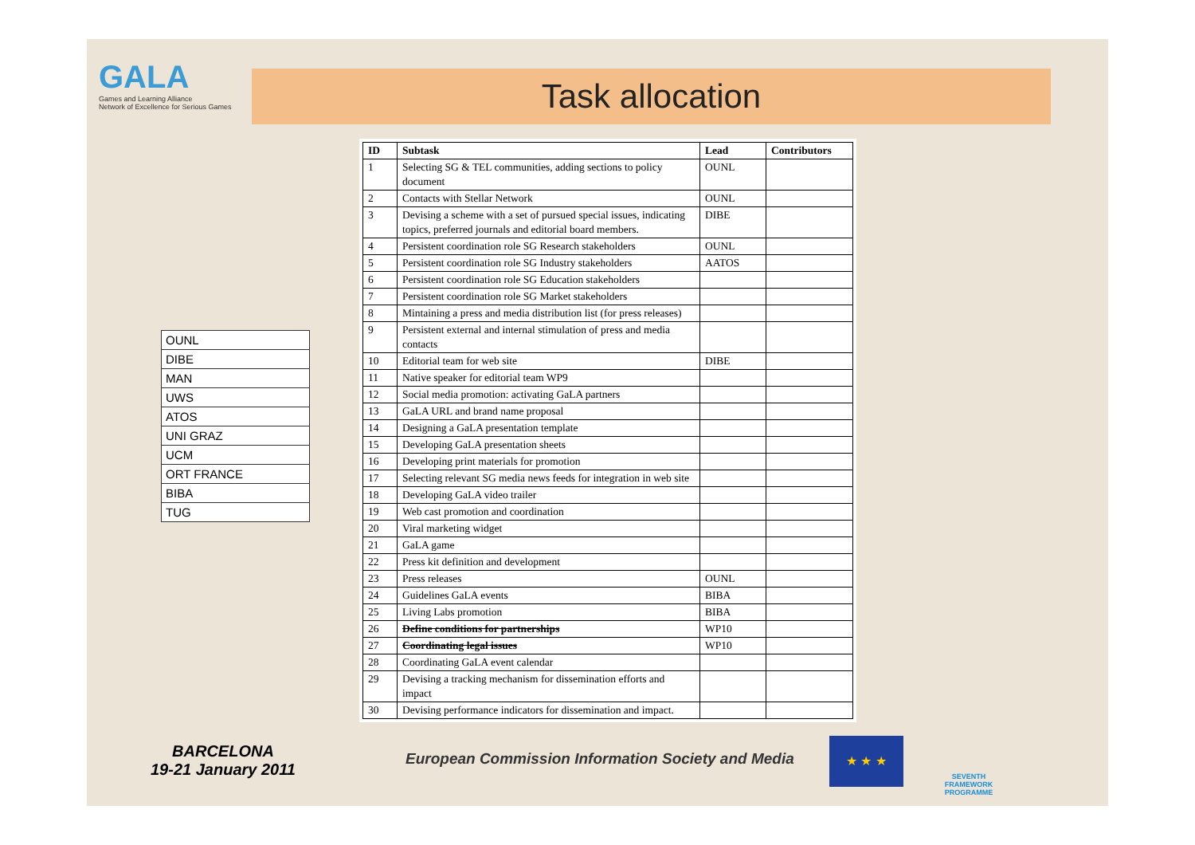GALA
Games and Learning Alliance
Network of Excellence for Serious Games
Task allocation
| OUNL |
| DIBE |
| MAN |
| UWS |
| ATOS |
| UNI GRAZ |
| UCM |
| ORT FRANCE |
| BIBA |
| TUG |
| ID | Subtask | Lead | Contributors |
| --- | --- | --- | --- |
| 1 | Selecting SG & TEL communities, adding sections to policy document | OUNL | |
| 2 | Contacts with Stellar Network | OUNL | |
| 3 | Devising a scheme with a set of pursued special issues, indicating topics, preferred journals and editorial board members. | DIBE | |
| 4 | Persistent coordination role SG Research stakeholders | OUNL | |
| 5 | Persistent coordination role SG Industry stakeholders | AATOS | |
| 6 | Persistent coordination role SG Education stakeholders | | |
| 7 | Persistent coordination role SG Market stakeholders | | |
| 8 | Mintaining a press and media distribution list (for press releases) | | |
| 9 | Persistent external and internal stimulation of press and media contacts | | |
| 10 | Editorial team for web site | DIBE | |
| 11 | Native speaker for editorial team WP9 | | |
| 12 | Social media promotion: activating GaLA partners | | |
| 13 | GaLA URL and brand name proposal | | |
| 14 | Designing a GaLA presentation template | | |
| 15 | Developing GaLA presentation sheets | | |
| 16 | Developing print materials for promotion | | |
| 17 | Selecting relevant SG media news feeds for integration in web site | | |
| 18 | Developing GaLA video trailer | | |
| 19 | Web cast promotion and coordination | | |
| 20 | Viral marketing widget | | |
| 21 | GaLA game | | |
| 22 | Press kit definition and development | | |
| 23 | Press releases | OUNL | |
| 24 | Guidelines GaLA events | BIBA | |
| 25 | Living Labs promotion | BIBA | |
| 26 | Define conditions for partnerships | WP10 | |
| 27 | Coordinating legal issues | WP10 | |
| 28 | Coordinating GaLA event calendar | | |
| 29 | Devising a tracking mechanism for dissemination efforts and impact | | |
| 30 | Devising performance indicators for dissemination and impact. | | |
BARCELONA
19-21 January 2011
European Commission Information Society and Media
★ ★ ★
SEVENTH FRAMEWORK PROGRAMME